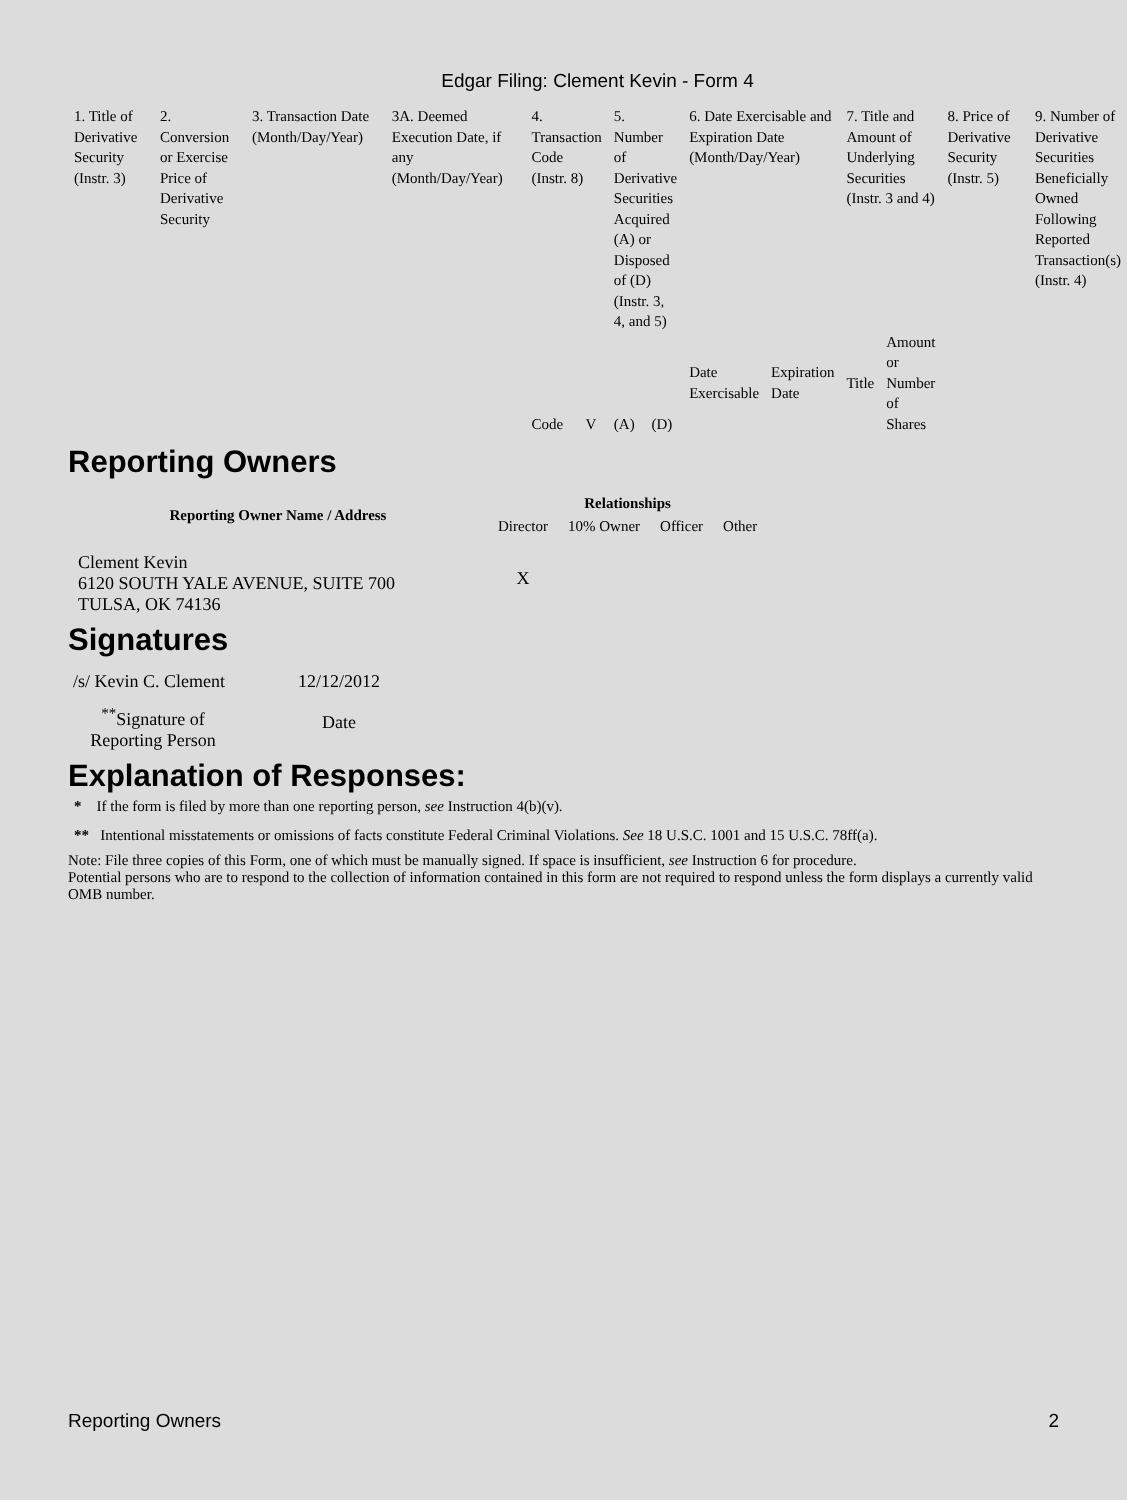Edgar Filing: Clement Kevin - Form 4
| 1. Title of Derivative Security (Instr. 3) | 2. Conversion or Exercise Price of Derivative Security | 3. Transaction Date (Month/Day/Year) | 3A. Deemed Execution Date, if any (Month/Day/Year) | 4. Transaction Code (Instr. 8) | | 5. Number of Derivative Securities Acquired (A) or Disposed of (D) (Instr. 3, 4, and 5) | | 6. Date Exercisable and Expiration Date (Month/Day/Year) | | 7. Title and Amount of Underlying Securities (Instr. 3 and 4) | | 8. Price of Derivative Security (Instr. 5) | 9. Number of Derivative Securities Beneficially Owned Following Reported Transaction(s) (Instr. 4) |
| | | | | Code | V | (A) | (D) | Date Exercisable | Expiration Date | Title | Amount or Number of Shares | | |
Reporting Owners
| Reporting Owner Name / Address | Relationships | | | |
| --- | --- | --- | --- | --- |
| | Director | 10% Owner | Officer | Other |
| Clement Kevin 6120 SOUTH YALE AVENUE, SUITE 700 TULSA, OK 74136 | X | | | |
Signatures
| /s/ Kevin C. Clement | 12/12/2012 |
| <sup>**</sup> Signature of Reporting Person | Date |
Explanation of Responses:
* If the form is filed by more than one reporting person, see Instruction 4(b)(v).
** Intentional misstatements or omissions of facts constitute Federal Criminal Violations. See 18 U.S.C. 1001 and 15 U.S.C. 78ff(a).
Note: File three copies of this Form, one of which must be manually signed. If space is insufficient, see Instruction 6 for procedure.
Potential persons who are to respond to the collection of information contained in this form are not required to respond unless the form displays a currently valid OMB number.
Reporting Owners 2